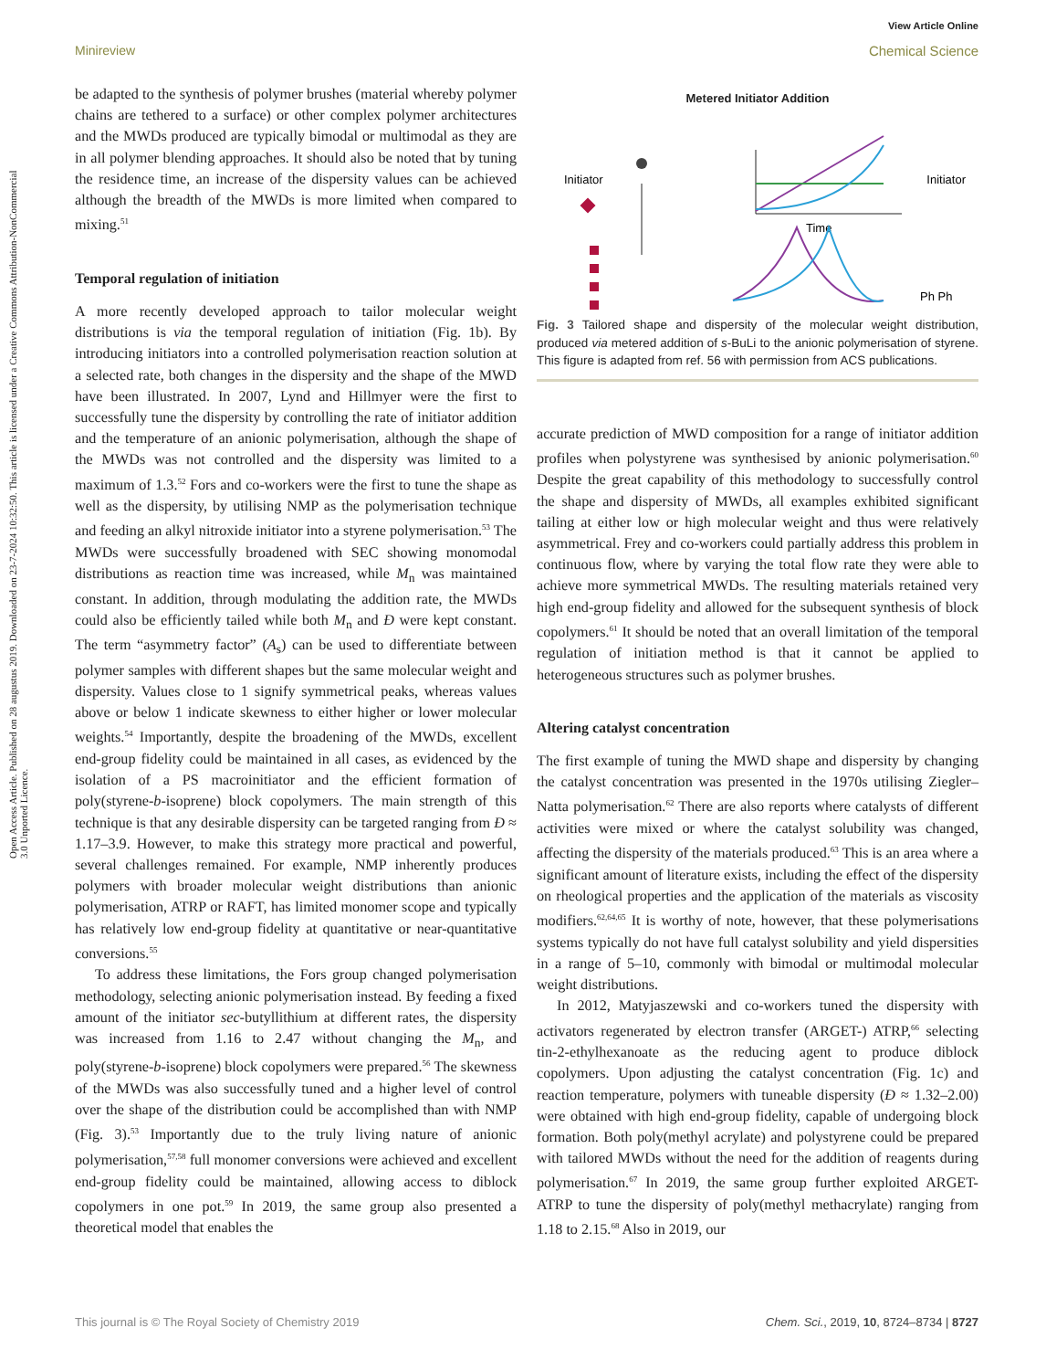Open Access Article. Published on 28 augustus 2019. Downloaded on 23-7-2024 10:32:50. This article is licensed under a Creative Commons Attribution-NonCommercial 3.0 Unported Licence.
Minireview
View Article Online
Chemical Science
be adapted to the synthesis of polymer brushes (material whereby polymer chains are tethered to a surface) or other complex polymer architectures and the MWDs produced are typically bimodal or multimodal as they are in all polymer blending approaches. It should also be noted that by tuning the residence time, an increase of the dispersity values can be achieved although the breadth of the MWDs is more limited when compared to mixing.<sup>51</sup>
Temporal regulation of initiation
A more recently developed approach to tailor molecular weight distributions is via the temporal regulation of initiation (Fig. 1b). By introducing initiators into a controlled polymerisation reaction solution at a selected rate, both changes in the dispersity and the shape of the MWD have been illustrated. In 2007, Lynd and Hillmyer were the first to successfully tune the dispersity by controlling the rate of initiator addition and the temperature of an anionic polymerisation, although the shape of the MWDs was not controlled and the dispersity was limited to a maximum of 1.3.<sup>52</sup> Fors and co-workers were the first to tune the shape as well as the dispersity, by utilising NMP as the polymerisation technique and feeding an alkyl nitroxide initiator into a styrene polymerisation.<sup>53</sup> The MWDs were successfully broadened with SEC showing monomodal distributions as reaction time was increased, while M<sub>n</sub> was maintained constant. In addition, through modulating the addition rate, the MWDs could also be efficiently tailed while both M<sub>n</sub> and Đ were kept constant. The term “asymmetry factor” (A<sub>s</sub>) can be used to differentiate between polymer samples with different shapes but the same molecular weight and dispersity. Values close to 1 signify symmetrical peaks, whereas values above or below 1 indicate skewness to either higher or lower molecular weights.<sup>54</sup> Importantly, despite the broadening of the MWDs, excellent end-group fidelity could be maintained in all cases, as evidenced by the isolation of a PS macroinitiator and the efficient formation of poly(styrene-b-isoprene) block copolymers. The main strength of this technique is that any desirable dispersity can be targeted ranging from Đ ≈ 1.17–3.9. However, to make this strategy more practical and powerful, several challenges remained. For example, NMP inherently produces polymers with broader molecular weight distributions than anionic polymerisation, ATRP or RAFT, has limited monomer scope and typically has relatively low end-group fidelity at quantitative or near-quantitative conversions.<sup>55</sup>
To address these limitations, the Fors group changed polymerisation methodology, selecting anionic polymerisation instead. By feeding a fixed amount of the initiator sec-butyllithium at different rates, the dispersity was increased from 1.16 to 2.47 without changing the M<sub>n</sub>, and poly(styrene-b-isoprene) block copolymers were prepared.<sup>56</sup> The skewness of the MWDs was also successfully tuned and a higher level of control over the shape of the distribution could be accomplished than with NMP (Fig. 3).<sup>53</sup> Importantly due to the truly living nature of anionic polymerisation,<sup>57,58</sup> full monomer conversions were achieved and excellent end-group fidelity could be maintained, allowing access to diblock copolymers in one pot.<sup>59</sup> In 2019, the same group also presented a theoretical model that enables the
Metered Initiator Addition
Initiator
Time
Initiator
Ph Ph
Fig. 3 Tailored shape and dispersity of the molecular weight distribution, produced via metered addition of s-BuLi to the anionic polymerisation of styrene. This figure is adapted from ref. 56 with permission from ACS publications.
accurate prediction of MWD composition for a range of initiator addition profiles when polystyrene was synthesised by anionic polymerisation.<sup>60</sup> Despite the great capability of this methodology to successfully control the shape and dispersity of MWDs, all examples exhibited significant tailing at either low or high molecular weight and thus were relatively asymmetrical. Frey and co-workers could partially address this problem in continuous flow, where by varying the total flow rate they were able to achieve more symmetrical MWDs. The resulting materials retained very high end-group fidelity and allowed for the subsequent synthesis of block copolymers.<sup>61</sup> It should be noted that an overall limitation of the temporal regulation of initiation method is that it cannot be applied to heterogeneous structures such as polymer brushes.
Altering catalyst concentration
The first example of tuning the MWD shape and dispersity by changing the catalyst concentration was presented in the 1970s utilising Ziegler–Natta polymerisation.<sup>62</sup> There are also reports where catalysts of different activities were mixed or where the catalyst solubility was changed, affecting the dispersity of the materials produced.<sup>63</sup> This is an area where a significant amount of literature exists, including the effect of the dispersity on rheological properties and the application of the materials as viscosity modifiers.<sup>62,64,65</sup> It is worthy of note, however, that these polymerisations systems typically do not have full catalyst solubility and yield dispersities in a range of 5–10, commonly with bimodal or multimodal molecular weight distributions.
In 2012, Matyjaszewski and co-workers tuned the dispersity with activators regenerated by electron transfer (ARGET-) ATRP,<sup>66</sup> selecting tin-2-ethylhexanoate as the reducing agent to produce diblock copolymers. Upon adjusting the catalyst concentration (Fig. 1c) and reaction temperature, polymers with tuneable dispersity (Đ ≈ 1.32–2.00) were obtained with high end-group fidelity, capable of undergoing block formation. Both poly(methyl acrylate) and polystyrene could be prepared with tailored MWDs without the need for the addition of reagents during polymerisation.<sup>67</sup> In 2019, the same group further exploited ARGET-ATRP to tune the dispersity of poly(methyl methacrylate) ranging from 1.18 to 2.15.<sup>68</sup> Also in 2019, our
This journal is © The Royal Society of Chemistry 2019 Chem. Sci., 2019, 10, 8724–8734 | 8727